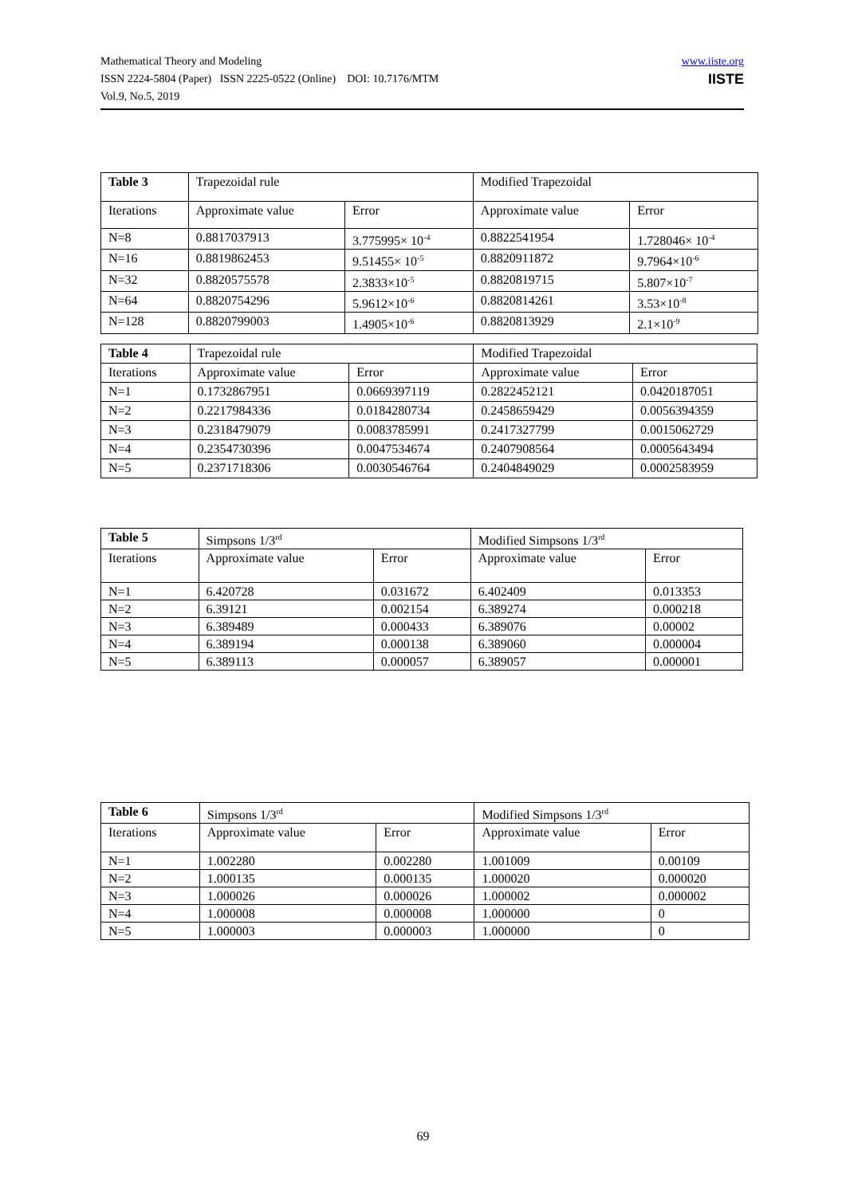Mathematical Theory and Modeling
ISSN 2224-5804 (Paper) ISSN 2225-0522 (Online) DOI: 10.7176/MTM
Vol.9, No.5, 2019
www.iiste.org
IISTE
| Table 3 | Trapezoidal rule | | Modified Trapezoidal | |
| Iterations | Approximate value | Error | Approximate value | Error |
| N=8 | 0.8817037913 | 3.775995× 10<sup>-4</sup> | 0.8822541954 | 1.728046× 10<sup>-4</sup> |
| N=16 | 0.8819862453 | 9.51455× 10<sup>-5</sup> | 0.8820911872 | 9.7964×10<sup>-6</sup> |
| N=32 | 0.8820575578 | 2.3833×10<sup>-5</sup> | 0.8820819715 | 5.807×10<sup>-7</sup> |
| N=64 | 0.8820754296 | 5.9612×10<sup>-6</sup> | 0.8820814261 | 3.53×10<sup>-8</sup> |
| N=128 | 0.8820799003 | 1.4905×10<sup>-6</sup> | 0.8820813929 | 2.1×10<sup>-9</sup> |
| Table 4 | Trapezoidal rule | | Modified Trapezoidal | |
| Iterations | Approximate value | Error | Approximate value | Error |
| N=1 | 0.1732867951 | 0.0669397119 | 0.2822452121 | 0.0420187051 |
| N=2 | 0.2217984336 | 0.0184280734 | 0.2458659429 | 0.0056394359 |
| N=3 | 0.2318479079 | 0.0083785991 | 0.2417327799 | 0.0015062729 |
| N=4 | 0.2354730396 | 0.0047534674 | 0.2407908564 | 0.0005643494 |
| N=5 | 0.2371718306 | 0.0030546764 | 0.2404849029 | 0.0002583959 |
| Table 5 | Simpsons 1/3<sup>rd</sup> | | Modified Simpsons 1/3<sup>rd</sup> | |
| Iterations | Approximate value | Error | Approximate value | Error |
| N=1 | 6.420728 | 0.031672 | 6.402409 | 0.013353 |
| N=2 | 6.39121 | 0.002154 | 6.389274 | 0.000218 |
| N=3 | 6.389489 | 0.000433 | 6.389076 | 0.00002 |
| N=4 | 6.389194 | 0.000138 | 6.389060 | 0.000004 |
| N=5 | 6.389113 | 0.000057 | 6.389057 | 0.000001 |
| Table 6 | Simpsons 1/3<sup>rd</sup> | | Modified Simpsons 1/3<sup>rd</sup> | |
| Iterations | Approximate value | Error | Approximate value | Error |
| N=1 | 1.002280 | 0.002280 | 1.001009 | 0.00109 |
| N=2 | 1.000135 | 0.000135 | 1.000020 | 0.000020 |
| N=3 | 1.000026 | 0.000026 | 1.000002 | 0.000002 |
| N=4 | 1.000008 | 0.000008 | 1.000000 | 0 |
| N=5 | 1.000003 | 0.000003 | 1.000000 | 0 |
69